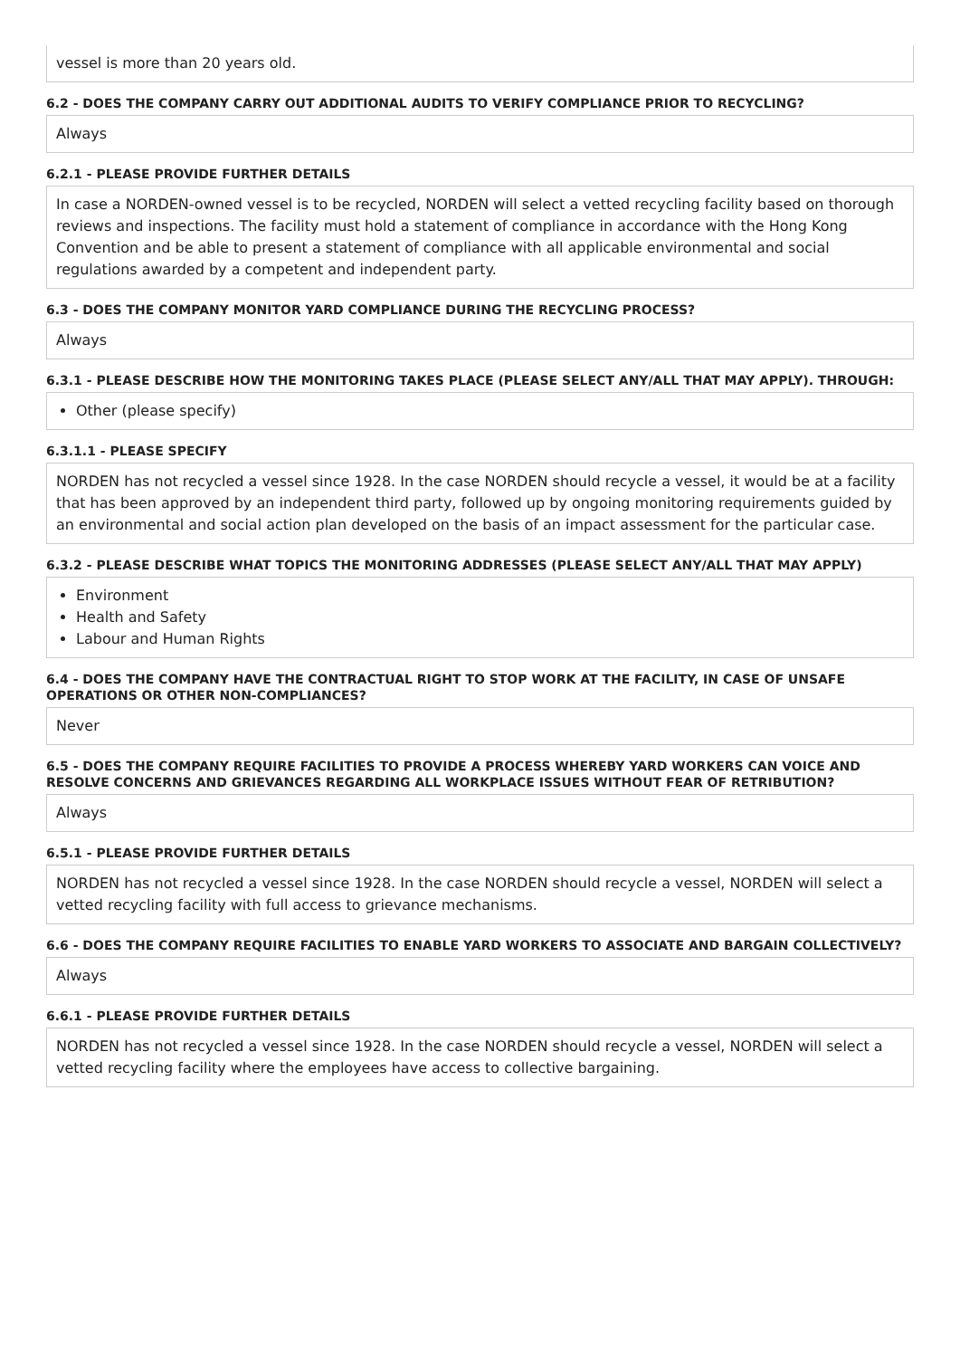vessel is more than 20 years old.
6.2 - DOES THE COMPANY CARRY OUT ADDITIONAL AUDITS TO VERIFY COMPLIANCE PRIOR TO RECYCLING?
Always
6.2.1 - PLEASE PROVIDE FURTHER DETAILS
In case a NORDEN-owned vessel is to be recycled, NORDEN will select a vetted recycling facility based on thorough reviews and inspections. The facility must hold a statement of compliance in accordance with the Hong Kong Convention and be able to present a statement of compliance with all applicable environmental and social regulations awarded by a competent and independent party.
6.3 - DOES THE COMPANY MONITOR YARD COMPLIANCE DURING THE RECYCLING PROCESS?
Always
6.3.1 - PLEASE DESCRIBE HOW THE MONITORING TAKES PLACE (PLEASE SELECT ANY/ALL THAT MAY APPLY). THROUGH:
Other (please specify)
6.3.1.1 - PLEASE SPECIFY
NORDEN has not recycled a vessel since 1928. In the case NORDEN should recycle a vessel, it would be at a facility that has been approved by an independent third party, followed up by ongoing monitoring requirements guided by an environmental and social action plan developed on the basis of an impact assessment for the particular case.
6.3.2 - PLEASE DESCRIBE WHAT TOPICS THE MONITORING ADDRESSES (PLEASE SELECT ANY/ALL THAT MAY APPLY)
Environment
Health and Safety
Labour and Human Rights
6.4 - DOES THE COMPANY HAVE THE CONTRACTUAL RIGHT TO STOP WORK AT THE FACILITY, IN CASE OF UNSAFE OPERATIONS OR OTHER NON-COMPLIANCES?
Never
6.5 - DOES THE COMPANY REQUIRE FACILITIES TO PROVIDE A PROCESS WHEREBY YARD WORKERS CAN VOICE AND RESOLVE CONCERNS AND GRIEVANCES REGARDING ALL WORKPLACE ISSUES WITHOUT FEAR OF RETRIBUTION?
Always
6.5.1 - PLEASE PROVIDE FURTHER DETAILS
NORDEN has not recycled a vessel since 1928. In the case NORDEN should recycle a vessel, NORDEN will select a vetted recycling facility with full access to grievance mechanisms.
6.6 - DOES THE COMPANY REQUIRE FACILITIES TO ENABLE YARD WORKERS TO ASSOCIATE AND BARGAIN COLLECTIVELY?
Always
6.6.1 - PLEASE PROVIDE FURTHER DETAILS
NORDEN has not recycled a vessel since 1928. In the case NORDEN should recycle a vessel, NORDEN will select a vetted recycling facility where the employees have access to collective bargaining.